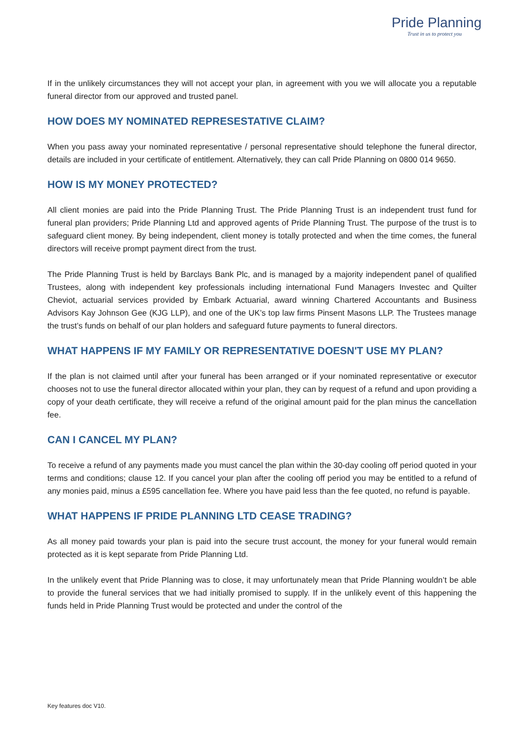Pride Planning
Trust in us to protect you
If in the unlikely circumstances they will not accept your plan, in agreement with you we will allocate you a reputable funeral director from our approved and trusted panel.
HOW DOES MY NOMINATED REPRESESTATIVE CLAIM?
When you pass away your nominated representative / personal representative should telephone the funeral director, details are included in your certificate of entitlement. Alternatively, they can call Pride Planning on 0800 014 9650.
HOW IS MY MONEY PROTECTED?
All client monies are paid into the Pride Planning Trust. The Pride Planning Trust is an independent trust fund for funeral plan providers; Pride Planning Ltd and approved agents of Pride Planning Trust. The purpose of the trust is to safeguard client money. By being independent, client money is totally protected and when the time comes, the funeral directors will receive prompt payment direct from the trust.
The Pride Planning Trust is held by Barclays Bank Plc, and is managed by a majority independent panel of qualified Trustees, along with independent key professionals including international Fund Managers Investec and Quilter Cheviot, actuarial services provided by Embark Actuarial, award winning Chartered Accountants and Business Advisors Kay Johnson Gee (KJG LLP), and one of the UK’s top law firms Pinsent Masons LLP. The Trustees manage the trust’s funds on behalf of our plan holders and safeguard future payments to funeral directors.
WHAT HAPPENS IF MY FAMILY OR REPRESENTATIVE DOESN'T USE MY PLAN?
If the plan is not claimed until after your funeral has been arranged or if your nominated representative or executor chooses not to use the funeral director allocated within your plan, they can by request of a refund and upon providing a copy of your death certificate, they will receive a refund of the original amount paid for the plan minus the cancellation fee.
CAN I CANCEL MY PLAN?
To receive a refund of any payments made you must cancel the plan within the 30-day cooling off period quoted in your terms and conditions; clause 12. If you cancel your plan after the cooling off period you may be entitled to a refund of any monies paid, minus a £595 cancellation fee. Where you have paid less than the fee quoted, no refund is payable.
WHAT HAPPENS IF PRIDE PLANNING LTD CEASE TRADING?
As all money paid towards your plan is paid into the secure trust account, the money for your funeral would remain protected as it is kept separate from Pride Planning Ltd.
In the unlikely event that Pride Planning was to close, it may unfortunately mean that Pride Planning wouldn’t be able to provide the funeral services that we had initially promised to supply. If in the unlikely event of this happening the funds held in Pride Planning Trust would be protected and under the control of the
Key features doc V10.